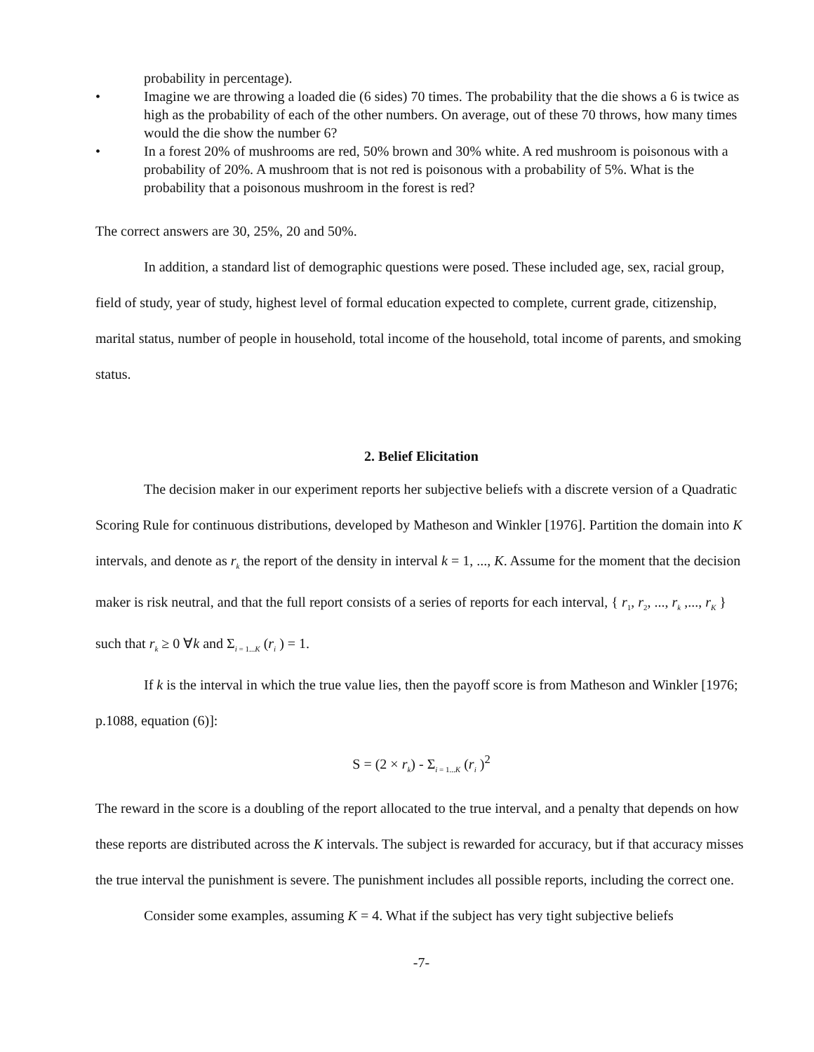probability in percentage).
• Imagine we are throwing a loaded die (6 sides) 70 times. The probability that the die shows a 6 is twice as high as the probability of each of the other numbers. On average, out of these 70 throws, how many times would the die show the number 6?
• In a forest 20% of mushrooms are red, 50% brown and 30% white. A red mushroom is poisonous with a probability of 20%. A mushroom that is not red is poisonous with a probability of 5%. What is the probability that a poisonous mushroom in the forest is red?
The correct answers are 30, 25%, 20 and 50%.
In addition, a standard list of demographic questions were posed. These included age, sex, racial group, field of study, year of study, highest level of formal education expected to complete, current grade, citizenship, marital status, number of people in household, total income of the household, total income of parents, and smoking status.
2. Belief Elicitation
The decision maker in our experiment reports her subjective beliefs with a discrete version of a Quadratic Scoring Rule for continuous distributions, developed by Matheson and Winkler [1976]. Partition the domain into K intervals, and denote as r<sub>k</sub> the report of the density in interval k = 1, ..., K. Assume for the moment that the decision maker is risk neutral, and that the full report consists of a series of reports for each interval, { r<sub>1</sub>, r<sub>2</sub>, ..., r<sub>k</sub> ,..., r<sub>K</sub> } such that r<sub>k</sub> ≥ 0 ∀k and Σ<sub>i = 1...K</sub> (r<sub>i</sub> ) = 1.
If k is the interval in which the true value lies, then the payoff score is from Matheson and Winkler [1976; p.1088, equation (6)]:
S = (2 × r<sub>k</sub>) - Σ<sub>i = 1...K</sub> (r<sub>i</sub> )<sup>2</sup>
The reward in the score is a doubling of the report allocated to the true interval, and a penalty that depends on how these reports are distributed across the K intervals. The subject is rewarded for accuracy, but if that accuracy misses the true interval the punishment is severe. The punishment includes all possible reports, including the correct one.
Consider some examples, assuming K = 4. What if the subject has very tight subjective beliefs
-7-